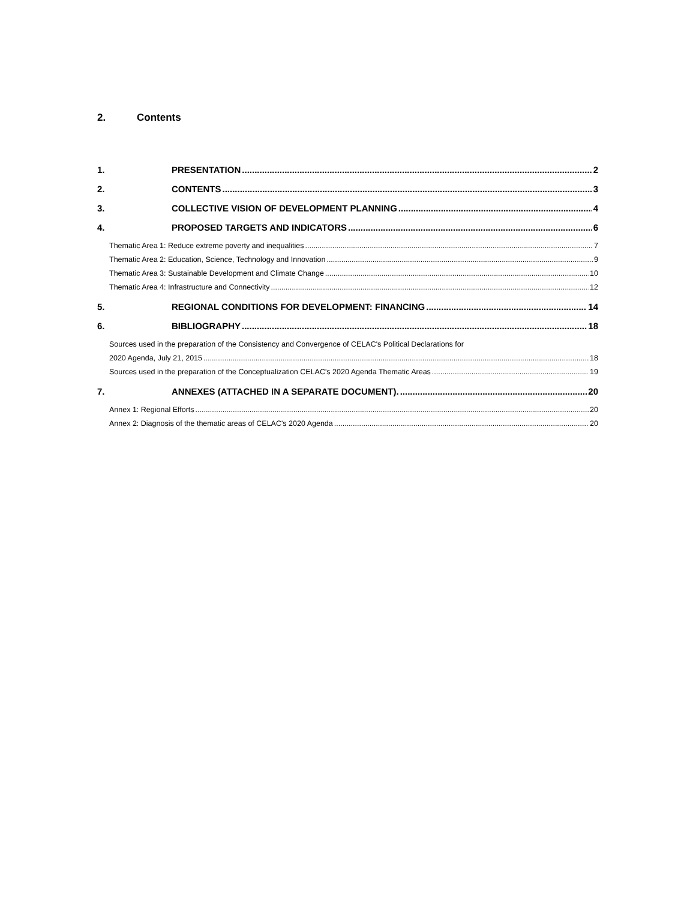2. Contents
1. PRESENTATION 2
2. CONTENTS 3
3. COLLECTIVE VISION OF DEVELOPMENT PLANNING 4
4. PROPOSED TARGETS AND INDICATORS 6
Thematic Area 1: Reduce extreme poverty and inequalities 7
Thematic Area 2: Education, Science, Technology and Innovation 9
Thematic Area 3: Sustainable Development and Climate Change 10
Thematic Area 4: Infrastructure and Connectivity 12
5. REGIONAL CONDITIONS FOR DEVELOPMENT: FINANCING 14
6. BIBLIOGRAPHY 18
Sources used in the preparation of the Consistency and Convergence of CELAC's Political Declarations for
2020 Agenda, July 21, 2015 18
Sources used in the preparation of the Conceptualization CELAC's 2020 Agenda Thematic Areas 19
7. ANNEXES (ATTACHED IN A SEPARATE DOCUMENT). 20
Annex 1: Regional Efforts 20
Annex 2: Diagnosis of the thematic areas of CELAC's 2020 Agenda 20